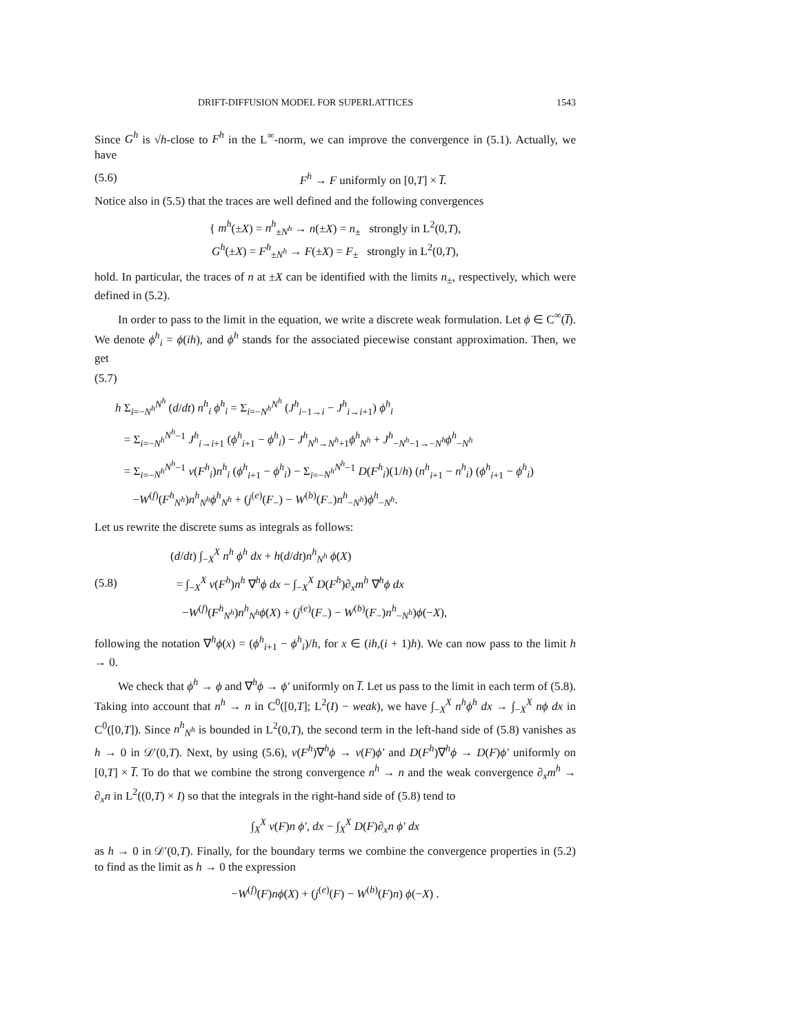DRIFT-DIFFUSION MODEL FOR SUPERLATTICES 1543
Since G<sup>h</sup> is √h-close to F<sup>h</sup> in the L<sup>∞</sup>-norm, we can improve the convergence in (5.1). Actually, we have
(5.6) F<sup>h</sup> → F uniformly on [0,T] × I̅.
Notice also in (5.5) that the traces are well defined and the following convergences
{ m<sup>h</sup>(±X) = n<sup>h</sup><sub>±N<sup>h</sup></sub> → n(±X) = n<sub>±</sub> strongly in L<sup>2</sup>(0,T),
G<sup>h</sup>(±X) = F<sup>h</sup><sub>±N<sup>h</sup></sub> → F(±X) = F<sub>±</sub> strongly in L<sup>2</sup>(0,T),
hold. In particular, the traces of n at ±X can be identified with the limits n<sub>±</sub>, respectively, which were defined in (5.2).
In order to pass to the limit in the equation, we write a discrete weak formulation. Let ϕ ∈ C<sup>∞</sup>(I̅). We denote ϕ<sup>h</sup><sub>i</sub> = ϕ(ih), and ϕ<sup>h</sup> stands for the associated piecewise constant approximation. Then, we get
(5.7)
h Σ<sub>i=−N<sup>h</sup></sub><sup>N<sup>h</sup></sup> (d/dt) n<sup>h</sup><sub>i</sub> ϕ<sup>h</sup><sub>i</sub> = Σ<sub>i=−N<sup>h</sup></sub><sup>N<sup>h</sup></sup> (J<sup>h</sup><sub>i−1→i</sub> − J<sup>h</sup><sub>i→i+1</sub>) ϕ<sup>h</sup><sub>i</sub>
= Σ<sub>i=−N<sup>h</sup></sub><sup>N<sup>h</sup>−1</sup> J<sup>h</sup><sub>i→i+1</sub> (ϕ<sup>h</sup><sub>i+1</sub> − ϕ<sup>h</sup><sub>i</sub>) − J<sup>h</sup><sub>N<sup>h</sup>→N<sup>h</sup>+1</sub>ϕ<sup>h</sup><sub>N<sup>h</sup></sub> + J<sup>h</sup><sub>−N<sup>h</sup>−1→−N<sup>h</sup></sub>ϕ<sup>h</sup><sub>−N<sup>h</sup></sub>
= Σ<sub>i=−N<sup>h</sup></sub><sup>N<sup>h</sup>−1</sup> v(F<sup>h</sup><sub>i</sub>)n<sup>h</sup><sub>i</sub> (ϕ<sup>h</sup><sub>i+1</sub> − ϕ<sup>h</sup><sub>i</sub>) − Σ<sub>i=−N<sup>h</sup></sub><sup>N<sup>h</sup>−1</sup> D(F<sup>h</sup><sub>i</sub>)(1/h) (n<sup>h</sup><sub>i+1</sub> − n<sup>h</sup><sub>i</sub>) (ϕ<sup>h</sup><sub>i+1</sub> − ϕ<sup>h</sup><sub>i</sub>)
−W<sup>(f)</sup>(F<sup>h</sup><sub>N<sup>h</sup></sub>)n<sup>h</sup><sub>N<sup>h</sup></sub>ϕ<sup>h</sup><sub>N<sup>h</sup></sub> + (j<sup>(e)</sup>(F<sub>−</sub>) − W<sup>(b)</sup>(F<sub>−</sub>)n<sup>h</sup><sub>−N<sup>h</sup></sub>)ϕ<sup>h</sup><sub>−N<sup>h</sup></sub>.
Let us rewrite the discrete sums as integrals as follows:
(5.8) (d/dt) ∫<sub>−X</sub><sup>X</sup> n<sup>h</sup> ϕ<sup>h</sup> dx + h(d/dt)n<sup>h</sup><sub>N<sup>h</sup></sub> ϕ(X)
= ∫<sub>−X</sub><sup>X</sup> v(F<sup>h</sup>)n<sup>h</sup> ∇<sup>h</sup>ϕ dx − ∫<sub>−X</sub><sup>X</sup> D(F<sup>h</sup>)∂<sub>x</sub>m<sup>h</sup> ∇<sup>h</sup>ϕ dx
−W<sup>(f)</sup>(F<sup>h</sup><sub>N<sup>h</sup></sub>)n<sup>h</sup><sub>N<sup>h</sup></sub>ϕ(X) + (j<sup>(e)</sup>(F<sub>−</sub>) − W<sup>(b)</sup>(F<sub>−</sub>)n<sup>h</sup><sub>−N<sup>h</sup></sub>)ϕ(−X),
following the notation ∇<sup>h</sup>ϕ(x) = (ϕ<sup>h</sup><sub>i+1</sub> − ϕ<sup>h</sup><sub>i</sub>)/h, for x ∈ (ih,(i + 1)h). We can now pass to the limit h → 0.
We check that ϕ<sup>h</sup> → ϕ and ∇<sup>h</sup>ϕ → ϕ′ uniformly on I̅. Let us pass to the limit in each term of (5.8). Taking into account that n<sup>h</sup> → n in C<sup>0</sup>([0,T]; L<sup>2</sup>(I) − weak), we have ∫<sub>−X</sub><sup>X</sup> n<sup>h</sup>ϕ<sup>h</sup> dx → ∫<sub>−X</sub><sup>X</sup> nϕ dx in C<sup>0</sup>([0,T]). Since n<sup>h</sup><sub>N<sup>h</sup></sub> is bounded in L<sup>2</sup>(0,T), the second term in the left-hand side of (5.8) vanishes as h → 0 in 𝒟′(0,T). Next, by using (5.6), v(F<sup>h</sup>)∇<sup>h</sup>ϕ → v(F)ϕ′ and D(F<sup>h</sup>)∇<sup>h</sup>ϕ → D(F)ϕ′ uniformly on [0,T] × I̅. To do that we combine the strong convergence n<sup>h</sup> → n and the weak convergence ∂<sub>x</sub>m<sup>h</sup> → ∂<sub>x</sub>n in L<sup>2</sup>((0,T) × I) so that the integrals in the right-hand side of (5.8) tend to
∫<sub>X</sub><sup>X</sup> v(F)n ϕ′, dx − ∫<sub>X</sub><sup>X</sup> D(F)∂<sub>x</sub>n ϕ′ dx
as h → 0 in 𝒟′(0,T). Finally, for the boundary terms we combine the convergence properties in (5.2) to find as the limit as h → 0 the expression
−W<sup>(f)</sup>(F)nϕ(X) + (j<sup>(e)</sup>(F) − W<sup>(b)</sup>(F)n) ϕ(−X) .